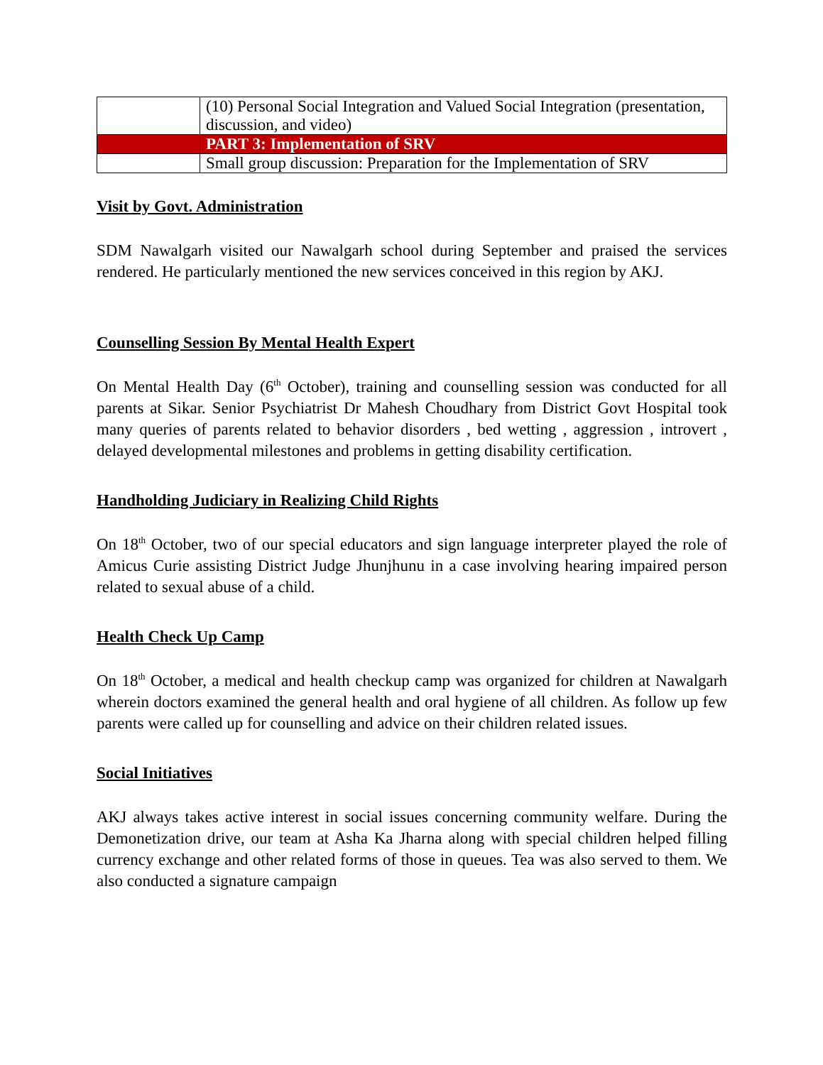| | (10) Personal Social Integration and Valued Social Integration (presentation, discussion, and video) |
| | PART 3: Implementation of SRV |
| | Small group discussion: Preparation for the Implementation of SRV |
Visit by Govt. Administration
SDM Nawalgarh visited our Nawalgarh school during September and praised the services rendered. He particularly mentioned the new services conceived in this region by AKJ.
Counselling Session By Mental Health Expert
On Mental Health Day (6<sup>th</sup> October), training and counselling session was conducted for all parents at Sikar. Senior Psychiatrist Dr Mahesh Choudhary from District Govt Hospital took many queries of parents related to behavior disorders , bed wetting , aggression , introvert , delayed developmental milestones and problems in getting disability certification.
Handholding Judiciary in Realizing Child Rights
On 18<sup>th</sup> October, two of our special educators and sign language interpreter played the role of Amicus Curie assisting District Judge Jhunjhunu in a case involving hearing impaired person related to sexual abuse of a child.
Health Check Up Camp
On 18<sup>th</sup> October, a medical and health checkup camp was organized for children at Nawalgarh wherein doctors examined the general health and oral hygiene of all children. As follow up few parents were called up for counselling and advice on their children related issues.
Social Initiatives
AKJ always takes active interest in social issues concerning community welfare. During the Demonetization drive, our team at Asha Ka Jharna along with special children helped filling currency exchange and other related forms of those in queues. Tea was also served to them. We also conducted a signature campaign